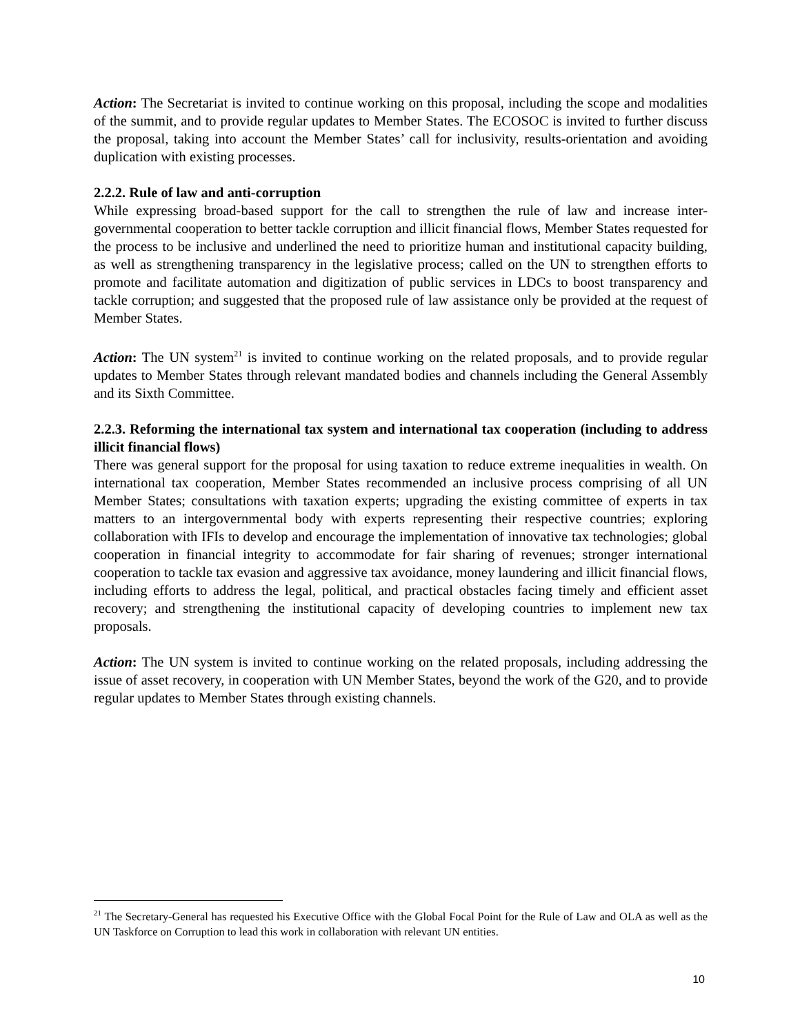Action: The Secretariat is invited to continue working on this proposal, including the scope and modalities of the summit, and to provide regular updates to Member States. The ECOSOC is invited to further discuss the proposal, taking into account the Member States’ call for inclusivity, results-orientation and avoiding duplication with existing processes.
2.2.2. Rule of law and anti-corruption
While expressing broad-based support for the call to strengthen the rule of law and increase inter-governmental cooperation to better tackle corruption and illicit financial flows, Member States requested for the process to be inclusive and underlined the need to prioritize human and institutional capacity building, as well as strengthening transparency in the legislative process; called on the UN to strengthen efforts to promote and facilitate automation and digitization of public services in LDCs to boost transparency and tackle corruption; and suggested that the proposed rule of law assistance only be provided at the request of Member States.
Action: The UN system<sup>21</sup> is invited to continue working on the related proposals, and to provide regular updates to Member States through relevant mandated bodies and channels including the General Assembly and its Sixth Committee.
2.2.3. Reforming the international tax system and international tax cooperation (including to address illicit financial flows)
There was general support for the proposal for using taxation to reduce extreme inequalities in wealth. On international tax cooperation, Member States recommended an inclusive process comprising of all UN Member States; consultations with taxation experts; upgrading the existing committee of experts in tax matters to an intergovernmental body with experts representing their respective countries; exploring collaboration with IFIs to develop and encourage the implementation of innovative tax technologies; global cooperation in financial integrity to accommodate for fair sharing of revenues; stronger international cooperation to tackle tax evasion and aggressive tax avoidance, money laundering and illicit financial flows, including efforts to address the legal, political, and practical obstacles facing timely and efficient asset recovery; and strengthening the institutional capacity of developing countries to implement new tax proposals.
Action: The UN system is invited to continue working on the related proposals, including addressing the issue of asset recovery, in cooperation with UN Member States, beyond the work of the G20, and to provide regular updates to Member States through existing channels.
<sup>21</sup> The Secretary-General has requested his Executive Office with the Global Focal Point for the Rule of Law and OLA as well as the UN Taskforce on Corruption to lead this work in collaboration with relevant UN entities.
10